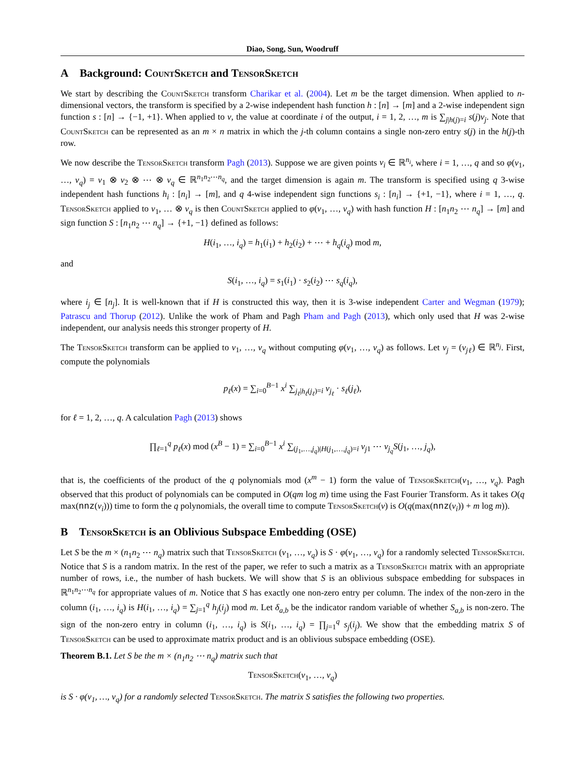Diao, Song, Sun, Woodruff
A Background: CountSketch and TensorSketch
We start by describing the CountSketch transform Charikar et al. (2004). Let m be the target dimension. When applied to n-dimensional vectors, the transform is specified by a 2-wise independent hash function h : [n] → [m] and a 2-wise independent sign function s : [n] → {−1, +1}. When applied to v, the value at coordinate i of the output, i = 1, 2, …, m is ∑<sub>j|h(j)=i</sub> s(j)v<sub>j</sub>. Note that CountSketch can be represented as an m × n matrix in which the j-th column contains a single non-zero entry s(j) in the h(j)-th row.
We now describe the TensorSketch transform Pagh (2013). Suppose we are given points v<sub>i</sub> ∈ ℝ<sup>n<sub>i</sub></sup>, where i = 1, …, q and so φ(v<sub>1</sub>, …, v<sub>q</sub>) = v<sub>1</sub> ⊗ v<sub>2</sub> ⊗ ⋯ ⊗ v<sub>q</sub> ∈ ℝ<sup>n<sub>1</sub>n<sub>2</sub>⋯n<sub>q</sub></sup>, and the target dimension is again m. The transform is specified using q 3-wise independent hash functions h<sub>i</sub> : [n<sub>i</sub>] → [m], and q 4-wise independent sign functions s<sub>i</sub> : [n<sub>i</sub>] → {+1, −1}, where i = 1, …, q. TensorSketch applied to v<sub>1</sub>, … ⊗ v<sub>q</sub> is then CountSketch applied to φ(v<sub>1</sub>, …, v<sub>q</sub>) with hash function H : [n<sub>1</sub>n<sub>2</sub> ⋯ n<sub>q</sub>] → [m] and sign function S : [n<sub>1</sub>n<sub>2</sub> ⋯ n<sub>q</sub>] → {+1, −1} defined as follows:
H(i<sub>1</sub>, …, i<sub>q</sub>) = h<sub>1</sub>(i<sub>1</sub>) + h<sub>2</sub>(i<sub>2</sub>) + ⋯ + h<sub>q</sub>(i<sub>q</sub>) mod m,
and
S(i<sub>1</sub>, …, i<sub>q</sub>) = s<sub>1</sub>(i<sub>1</sub>) · s<sub>2</sub>(i<sub>2</sub>) ⋯ s<sub>q</sub>(i<sub>q</sub>),
where i<sub>j</sub> ∈ [n<sub>j</sub>]. It is well-known that if H is constructed this way, then it is 3-wise independent Carter and Wegman (1979); Patrascu and Thorup (2012). Unlike the work of Pham and Pagh Pham and Pagh (2013), which only used that H was 2-wise independent, our analysis needs this stronger property of H.
The TensorSketch transform can be applied to v<sub>1</sub>, …, v<sub>q</sub> without computing φ(v<sub>1</sub>, …, v<sub>q</sub>) as follows. Let v<sub>j</sub> = (v<sub>jℓ</sub>) ∈ ℝ<sup>n<sub>j</sub></sup>. First, compute the polynomials
p<sub>ℓ</sub>(x) = ∑<sub>i=0</sub><sup>B−1</sup> x<sup>i</sup> ∑<sub>j<sub>ℓ</sub>|h<sub>ℓ</sub>(j<sub>ℓ</sub>)=i</sub> v<sub>j<sub>ℓ</sub></sub> · s<sub>ℓ</sub>(j<sub>ℓ</sub>),
for ℓ = 1, 2, …, q. A calculation Pagh (2013) shows
∏<sub>ℓ=1</sub><sup>q</sup> p<sub>ℓ</sub>(x) mod (x<sup>B</sup> − 1) = ∑<sub>i=0</sub><sup>B−1</sup> x<sup>i</sup> ∑<sub>(j<sub>1</sub>,…,j<sub>q</sub>)|H(j<sub>1</sub>,…,j<sub>q</sub>)=i</sub> v<sub>j</sub><sub>1</sub> ⋯ v<sub>j<sub>q</sub></sub> S(j<sub>1</sub>, …, j<sub>q</sub>),
that is, the coefficients of the product of the q polynomials mod (x<sup>m</sup> − 1) form the value of TensorSketch(v<sub>1</sub>, …, v<sub>q</sub>). Pagh observed that this product of polynomials can be computed in O(qm log m) time using the Fast Fourier Transform. As it takes O(q max(nnz(v<sub>i</sub>))) time to form the q polynomials, the overall time to compute TensorSketch(v) is O(q(max(nnz(v<sub>i</sub>)) + m log m)).
B TensorSketch is an Oblivious Subspace Embedding (OSE)
Let S be the m × (n<sub>1</sub>n<sub>2</sub> ⋯ n<sub>q</sub>) matrix such that TensorSketch (v<sub>1</sub>, …, v<sub>q</sub>) is S · φ(v<sub>1</sub>, …, v<sub>q</sub>) for a randomly selected TensorSketch. Notice that S is a random matrix. In the rest of the paper, we refer to such a matrix as a TensorSketch matrix with an appropriate number of rows, i.e., the number of hash buckets. We will show that S is an oblivious subspace embedding for subspaces in ℝ<sup>n<sub>1</sub>n<sub>2</sub>⋯n<sub>q</sub></sup> for appropriate values of m. Notice that S has exactly one non-zero entry per column. The index of the non-zero in the column (i<sub>1</sub>, …, i<sub>q</sub>) is H(i<sub>1</sub>, …, i<sub>q</sub>) = ∑<sub>j=1</sub><sup>q</sup> h<sub>j</sub>(i<sub>j</sub>) mod m. Let δ<sub>a,b</sub> be the indicator random variable of whether S<sub>a,b</sub> is non-zero. The sign of the non-zero entry in column (i<sub>1</sub>, …, i<sub>q</sub>) is S(i<sub>1</sub>, …, i<sub>q</sub>) = ∏<sub>j=1</sub><sup>q</sup> s<sub>j</sub>(i<sub>j</sub>). We show that the embedding matrix S of TensorSketch can be used to approximate matrix product and is an oblivious subspace embedding (OSE).
Theorem B.1. Let S be the m × (n<sub>1</sub>n<sub>2</sub> ⋯ n<sub>q</sub>) matrix such that
TensorSketch(v<sub>1</sub>, …, v<sub>q</sub>)
is S · φ(v<sub>1</sub>, …, v<sub>q</sub>) for a randomly selected TensorSketch. The matrix S satisfies the following two properties.